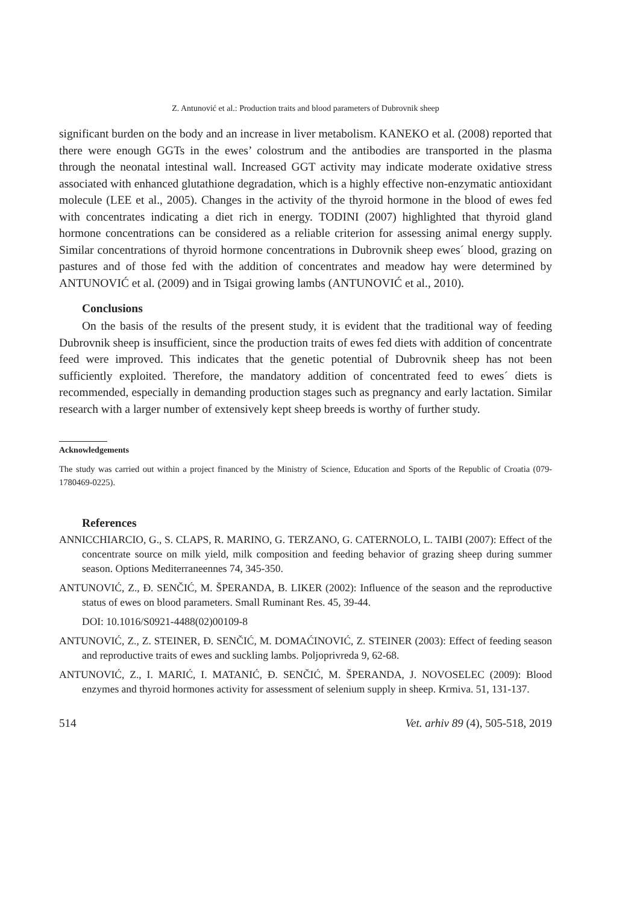Z. Antunović et al.: Production traits and blood parameters of Dubrovnik sheep
significant burden on the body and an increase in liver metabolism. KANEKO et al. (2008) reported that there were enough GGTs in the ewes’ colostrum and the antibodies are transported in the plasma through the neonatal intestinal wall. Increased GGT activity may indicate moderate oxidative stress associated with enhanced glutathione degradation, which is a highly effective non-enzymatic antioxidant molecule (LEE et al., 2005). Changes in the activity of the thyroid hormone in the blood of ewes fed with concentrates indicating a diet rich in energy. TODINI (2007) highlighted that thyroid gland hormone concentrations can be considered as a reliable criterion for assessing animal energy supply. Similar concentrations of thyroid hormone concentrations in Dubrovnik sheep ewes´ blood, grazing on pastures and of those fed with the addition of concentrates and meadow hay were determined by ANTUNOVIĆ et al. (2009) and in Tsigai growing lambs (ANTUNOVIĆ et al., 2010).
Conclusions
On the basis of the results of the present study, it is evident that the traditional way of feeding Dubrovnik sheep is insufficient, since the production traits of ewes fed diets with addition of concentrate feed were improved. This indicates that the genetic potential of Dubrovnik sheep has not been sufficiently exploited. Therefore, the mandatory addition of concentrated feed to ewes´ diets is recommended, especially in demanding production stages such as pregnancy and early lactation. Similar research with a larger number of extensively kept sheep breeds is worthy of further study.
Acknowledgements
The study was carried out within a project financed by the Ministry of Science, Education and Sports of the Republic of Croatia (079-1780469-0225).
References
ANNICCHIARCIO, G., S. CLAPS, R. MARINO, G. TERZANO, G. CATERNOLO, L. TAIBI (2007): Effect of the concentrate source on milk yield, milk composition and feeding behavior of grazing sheep during summer season. Options Mediterraneennes 74, 345-350.
ANTUNOVIĆ, Z., Đ. SENČIĆ, M. ŠPERANDA, B. LIKER (2002): Influence of the season and the reproductive status of ewes on blood parameters. Small Ruminant Res. 45, 39-44.
DOI: 10.1016/S0921-4488(02)00109-8
ANTUNOVIĆ, Z., Z. STEINER, Đ. SENČIĆ, M. DOMAĆINOVIĆ, Z. STEINER (2003): Effect of feeding season and reproductive traits of ewes and suckling lambs. Poljoprivreda 9, 62-68.
ANTUNOVIĆ, Z., I. MARIĆ, I. MATANIĆ, Đ. SENČIĆ, M. ŠPERANDA, J. NOVOSELEC (2009): Blood enzymes and thyroid hormones activity for assessment of selenium supply in sheep. Krmiva. 51, 131-137.
514 Vet. arhiv 89 (4), 505-518, 2019